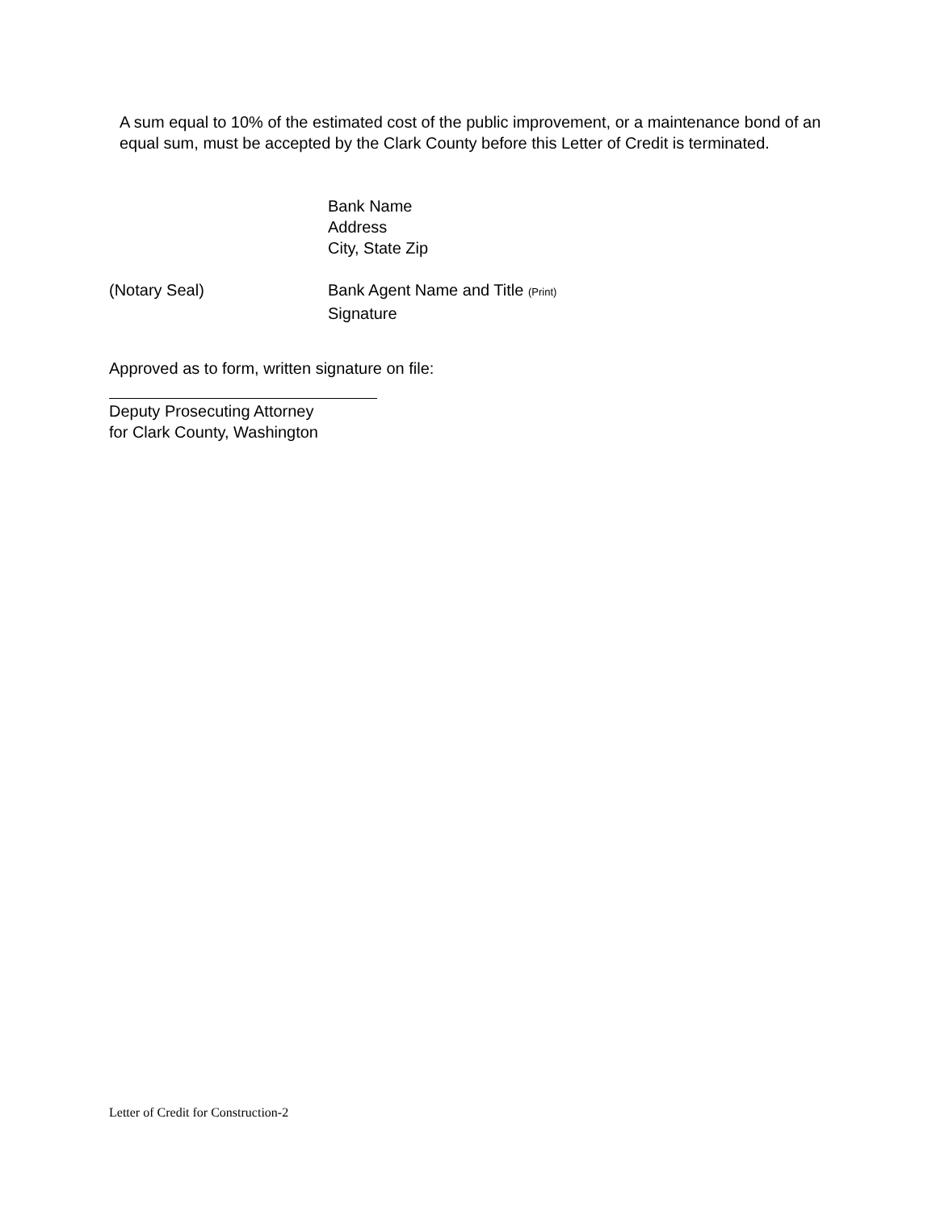A sum equal to 10% of the estimated cost of the public improvement, or a maintenance bond of an equal sum, must be accepted by the Clark County before this Letter of Credit is terminated.
Bank Name
Address
City, State Zip
(Notary Seal) Bank Agent Name and Title (Print)
Signature
Approved as to form, written signature on file:
Deputy Prosecuting Attorney
for Clark County, Washington
Letter of Credit for Construction-2